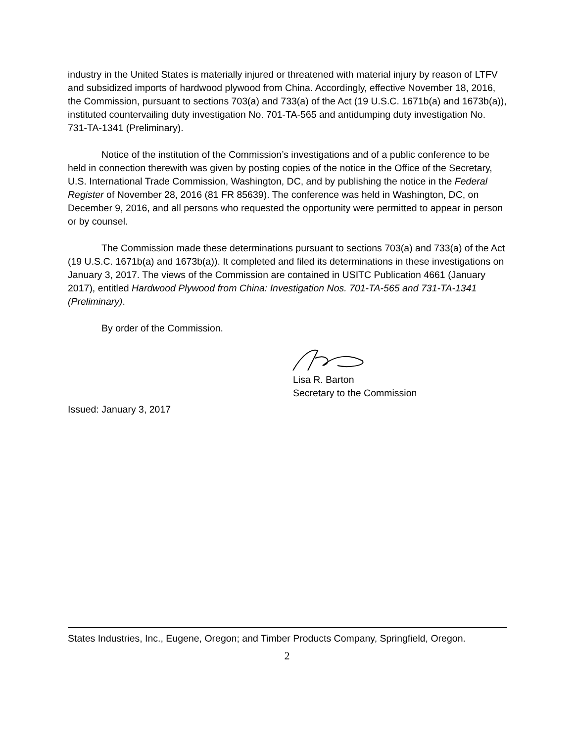industry in the United States is materially injured or threatened with material injury by reason of LTFV and subsidized imports of hardwood plywood from China. Accordingly, effective November 18, 2016, the Commission, pursuant to sections 703(a) and 733(a) of the Act (19 U.S.C. 1671b(a) and 1673b(a)), instituted countervailing duty investigation No. 701-TA-565 and antidumping duty investigation No. 731-TA-1341 (Preliminary).
Notice of the institution of the Commission’s investigations and of a public conference to be held in connection therewith was given by posting copies of the notice in the Office of the Secretary, U.S. International Trade Commission, Washington, DC, and by publishing the notice in the Federal Register of November 28, 2016 (81 FR 85639). The conference was held in Washington, DC, on December 9, 2016, and all persons who requested the opportunity were permitted to appear in person or by counsel.
The Commission made these determinations pursuant to sections 703(a) and 733(a) of the Act (19 U.S.C. 1671b(a) and 1673b(a)). It completed and filed its determinations in these investigations on January 3, 2017. The views of the Commission are contained in USITC Publication 4661 (January 2017), entitled Hardwood Plywood from China: Investigation Nos. 701-TA-565 and 731-TA-1341 (Preliminary).
By order of the Commission.
Lisa R. Barton
Secretary to the Commission
Issued: January 3, 2017
States Industries, Inc., Eugene, Oregon; and Timber Products Company, Springfield, Oregon.
2